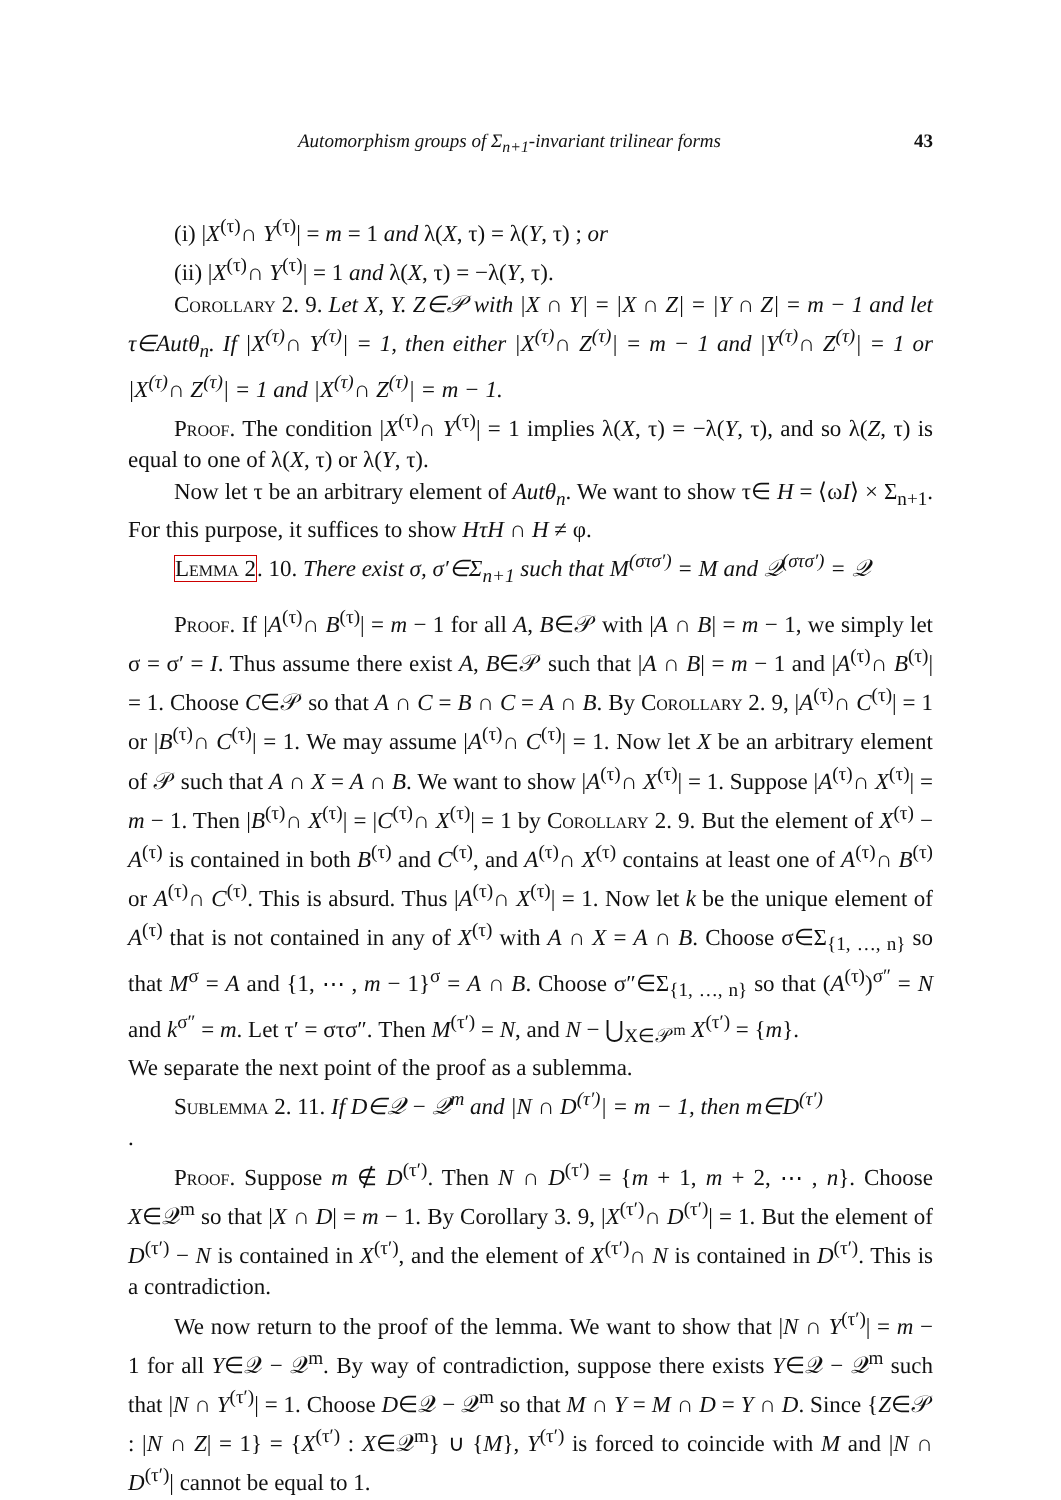Automorphism groups of Σ<sub>n+1</sub>-invariant trilinear forms 43
(i) |X<sup>(τ)</sup>∩ Y<sup>(τ)</sup>| = m = 1 and λ(X, τ) = λ(Y, τ) ; or
(ii) |X<sup>(τ)</sup>∩ Y<sup>(τ)</sup>| = 1 and λ(X, τ) = −λ(Y, τ).
Corollary 2. 9. Let X, Y. Z∈𝒫 with |X ∩ Y| = |X ∩ Z| = |Y ∩ Z| = m − 1 and let τ∈Autθ<sub>n</sub>. If |X<sup>(τ)</sup>∩ Y<sup>(τ)</sup>| = 1, then either |X<sup>(τ)</sup>∩ Z<sup>(τ)</sup>| = m − 1 and |Y<sup>(τ)</sup>∩ Z<sup>(τ)</sup>| = 1 or |X<sup>(τ)</sup>∩ Z<sup>(τ)</sup>| = 1 and |X<sup>(τ)</sup>∩ Z<sup>(τ)</sup>| = m − 1.
Proof. The condition |X<sup>(τ)</sup>∩ Y<sup>(τ)</sup>| = 1 implies λ(X, τ) = −λ(Y, τ), and so λ(Z, τ) is equal to one of λ(X, τ) or λ(Y, τ).
Now let τ be an arbitrary element of Autθ<sub>n</sub>. We want to show τ∈ H = ⟨ωI⟩ × Σ<sub>n+1</sub>. For this purpose, it suffices to show HτH ∩ H ≠ φ.
Lemma 2. 10. There exist σ, σ′∈Σ<sub>n+1</sub> such that M<sup>(στσ′)</sup> = M and 𝒬<sup>(στσ′)</sup> = 𝒬
Proof. If |A<sup>(τ)</sup>∩ B<sup>(τ)</sup>| = m − 1 for all A, B∈𝒫 with |A ∩ B| = m − 1, we simply let σ = σ′ = I. Thus assume there exist A, B∈𝒫 such that |A ∩ B| = m − 1 and |A<sup>(τ)</sup>∩ B<sup>(τ)</sup>| = 1. Choose C∈𝒫 so that A ∩ C = B ∩ C = A ∩ B. By Corollary 2. 9, |A<sup>(τ)</sup>∩ C<sup>(τ)</sup>| = 1 or |B<sup>(τ)</sup>∩ C<sup>(τ)</sup>| = 1. We may assume |A<sup>(τ)</sup>∩ C<sup>(τ)</sup>| = 1. Now let X be an arbitrary element of 𝒫 such that A ∩ X = A ∩ B. We want to show |A<sup>(τ)</sup>∩ X<sup>(τ)</sup>| = 1. Suppose |A<sup>(τ)</sup>∩ X<sup>(τ)</sup>| = m − 1. Then |B<sup>(τ)</sup>∩ X<sup>(τ)</sup>| = |C<sup>(τ)</sup>∩ X<sup>(τ)</sup>| = 1 by Corollary 2. 9. But the element of X<sup>(τ)</sup> − A<sup>(τ)</sup> is contained in both B<sup>(τ)</sup> and C<sup>(τ)</sup>, and A<sup>(τ)</sup>∩ X<sup>(τ)</sup> contains at least one of A<sup>(τ)</sup>∩ B<sup>(τ)</sup> or A<sup>(τ)</sup>∩ C<sup>(τ)</sup>. This is absurd. Thus |A<sup>(τ)</sup>∩ X<sup>(τ)</sup>| = 1. Now let k be the unique element of A<sup>(τ)</sup> that is not contained in any of X<sup>(τ)</sup> with A ∩ X = A ∩ B. Choose σ∈Σ<sub>{1, …, n}</sub> so that M<sup>σ</sup> = A and {1, ⋯ , m − 1}<sup>σ</sup> = A ∩ B. Choose σ″∈Σ<sub>{1, …, n}</sub> so that (A<sup>(τ)</sup>)<sup>σ″</sup> = N and k<sup>σ″</sup> = m. Let τ′ = στσ″. Then M<sup>(τ′)</sup> = N, and N − ⋃<sub>X∈𝒫<sup>m</sup></sub> X<sup>(τ′)</sup> = {m}.
We separate the next point of the proof as a sublemma.
Sublemma 2. 11. If D∈𝒬 − 𝒬<sup>m</sup> and |N ∩ D<sup>(τ′)</sup>| = m − 1, then m∈D<sup>(τ′)</sup>
.
Proof. Suppose m ∉ D<sup>(τ′)</sup>. Then N ∩ D<sup>(τ′)</sup> = {m + 1, m + 2, ⋯ , n}. Choose X∈𝒬<sup>m</sup> so that |X ∩ D| = m − 1. By Corollary 3. 9, |X<sup>(τ′)</sup>∩ D<sup>(τ′)</sup>| = 1. But the element of D<sup>(τ′)</sup> − N is contained in X<sup>(τ′)</sup>, and the element of X<sup>(τ′)</sup>∩ N is contained in D<sup>(τ′)</sup>. This is a contradiction.
We now return to the proof of the lemma. We want to show that |N ∩ Y<sup>(τ′)</sup>| = m − 1 for all Y∈𝒬 − 𝒬<sup>m</sup>. By way of contradiction, suppose there exists Y∈𝒬 − 𝒬<sup>m</sup> such that |N ∩ Y<sup>(τ′)</sup>| = 1. Choose D∈𝒬 − 𝒬<sup>m</sup> so that M ∩ Y = M ∩ D = Y ∩ D. Since {Z∈𝒫 : |N ∩ Z| = 1} = {X<sup>(τ′)</sup> : X∈𝒬<sup>m</sup>} ∪ {M}, Y<sup>(τ′)</sup> is forced to coincide with M and |N ∩ D<sup>(τ′)</sup>| cannot be equal to 1.